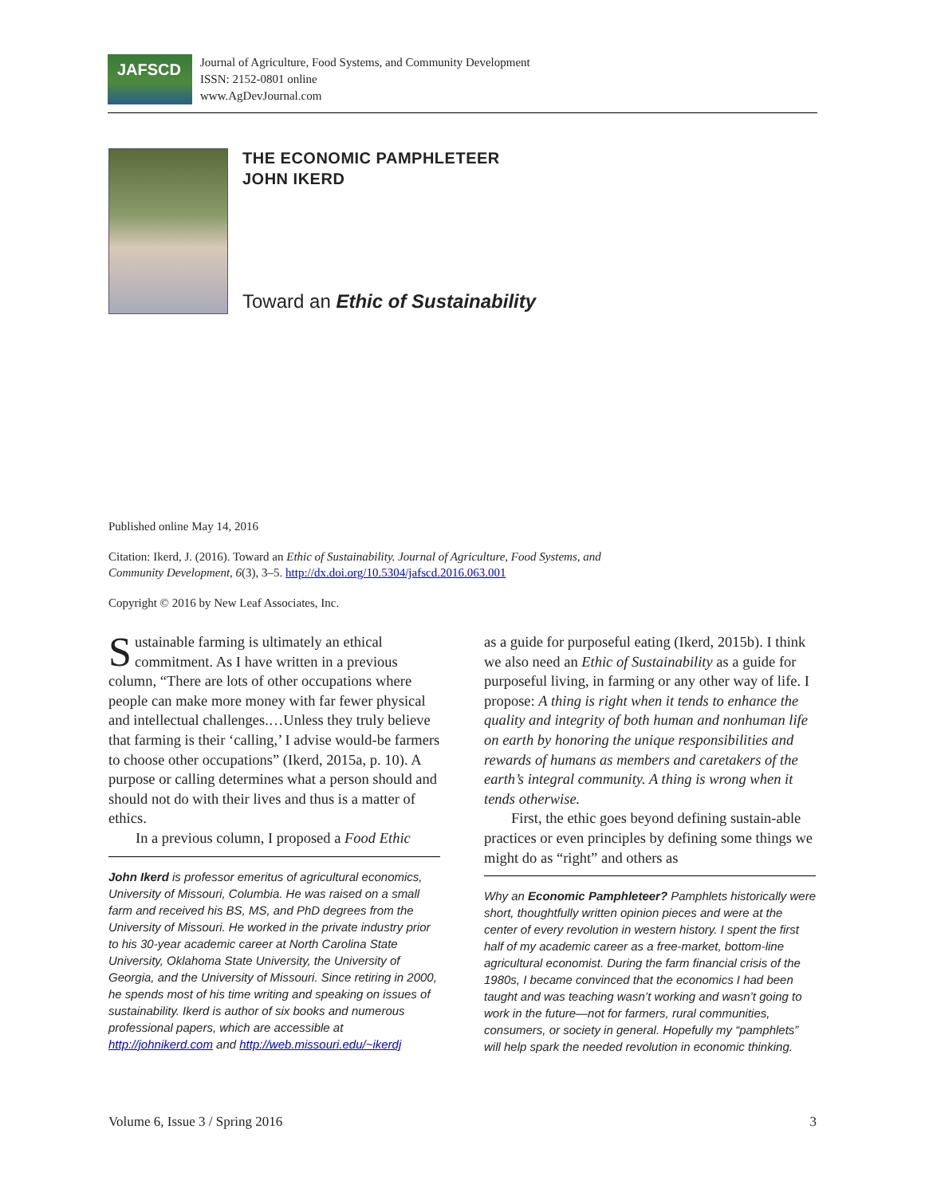JAFSCD
Journal of Agriculture, Food Systems, and Community Development
ISSN: 2152-0801 online
www.AgDevJournal.com
THE ECONOMIC PAMPHLETEER
JOHN IKERD
Toward an Ethic of Sustainability
Published online May 14, 2016
Citation: Ikerd, J. (2016). Toward an Ethic of Sustainability. Journal of Agriculture, Food Systems, and Community Development, 6(3), 3–5. http://dx.doi.org/10.5304/jafscd.2016.063.001
Copyright © 2016 by New Leaf Associates, Inc.
Sustainable farming is ultimately an ethical commitment. As I have written in a previous column, “There are lots of other occupations where people can make more money with far fewer physical and intellectual challenges.…Unless they truly believe that farming is their ‘calling,’ I advise would-be farmers to choose other occupations” (Ikerd, 2015a, p. 10). A purpose or calling determines what a person should and should not do with their lives and thus is a matter of ethics.
In a previous column, I proposed a Food Ethic
John Ikerd is professor emeritus of agricultural economics, University of Missouri, Columbia. He was raised on a small farm and received his BS, MS, and PhD degrees from the University of Missouri. He worked in the private industry prior to his 30-year academic career at North Carolina State University, Oklahoma State University, the University of Georgia, and the University of Missouri. Since retiring in 2000, he spends most of his time writing and speaking on issues of sustainability. Ikerd is author of six books and numerous professional papers, which are accessible at http://johnikerd.com and http://web.missouri.edu/~ikerdj
as a guide for purposeful eating (Ikerd, 2015b). I think we also need an Ethic of Sustainability as a guide for purposeful living, in farming or any other way of life. I propose: A thing is right when it tends to enhance the quality and integrity of both human and nonhuman life on earth by honoring the unique responsibilities and rewards of humans as members and caretakers of the earth’s integral community. A thing is wrong when it tends otherwise.
First, the ethic goes beyond defining sustain-able practices or even principles by defining some things we might do as “right” and others as
Why an Economic Pamphleteer? Pamphlets historically were short, thoughtfully written opinion pieces and were at the center of every revolution in western history. I spent the first half of my academic career as a free-market, bottom-line agricultural economist. During the farm financial crisis of the 1980s, I became convinced that the economics I had been taught and was teaching wasn’t working and wasn’t going to work in the future—not for farmers, rural communities, consumers, or society in general. Hopefully my “pamphlets” will help spark the needed revolution in economic thinking.
Volume 6, Issue 3 / Spring 2016 3